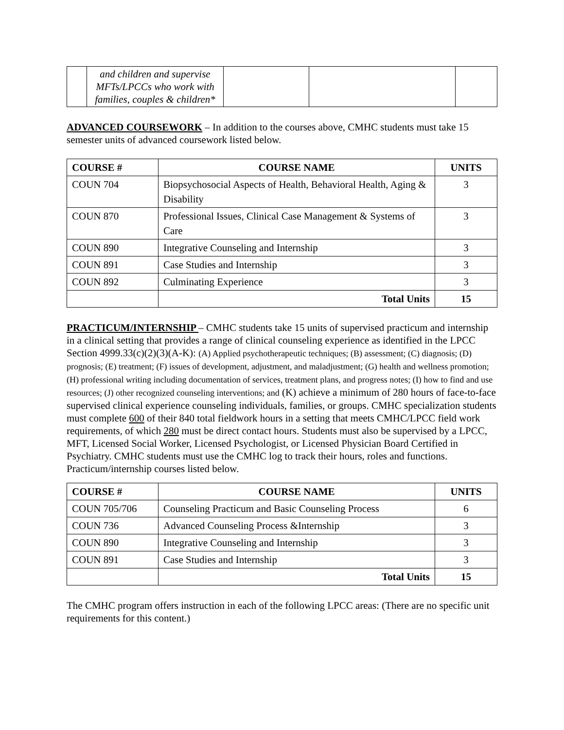| | and children and supervise MFTs/LPCCs who work with families, couples & children* | | | |
ADVANCED COURSEWORK – In addition to the courses above, CMHC students must take 15 semester units of advanced coursework listed below.
| COURSE # | COURSE NAME | UNITS |
| --- | --- | --- |
| COUN 704 | Biopsychosocial Aspects of Health, Behavioral Health, Aging & Disability | 3 |
| COUN 870 | Professional Issues, Clinical Case Management & Systems of Care | 3 |
| COUN 890 | Integrative Counseling and Internship | 3 |
| COUN 891 | Case Studies and Internship | 3 |
| COUN 892 | Culminating Experience | 3 |
| | Total Units | 15 |
PRACTICUM/INTERNSHIP – CMHC students take 15 units of supervised practicum and internship in a clinical setting that provides a range of clinical counseling experience as identified in the LPCC Section 4999.33(c)(2)(3)(A-K): (A) Applied psychotherapeutic techniques; (B) assessment; (C) diagnosis; (D) prognosis; (E) treatment; (F) issues of development, adjustment, and maladjustment; (G) health and wellness promotion; (H) professional writing including documentation of services, treatment plans, and progress notes; (I) how to find and use resources; (J) other recognized counseling interventions; and (K) achieve a minimum of 280 hours of face-to-face supervised clinical experience counseling individuals, families, or groups. CMHC specialization students must complete 600 of their 840 total fieldwork hours in a setting that meets CMHC/LPCC field work requirements, of which 280 must be direct contact hours. Students must also be supervised by a LPCC, MFT, Licensed Social Worker, Licensed Psychologist, or Licensed Physician Board Certified in Psychiatry. CMHC students must use the CMHC log to track their hours, roles and functions. Practicum/internship courses listed below.
| COURSE # | COURSE NAME | UNITS |
| --- | --- | --- |
| COUN 705/706 | Counseling Practicum and Basic Counseling Process | 6 |
| COUN 736 | Advanced Counseling Process &Internship | 3 |
| COUN 890 | Integrative Counseling and Internship | 3 |
| COUN 891 | Case Studies and Internship | 3 |
| | Total Units | 15 |
The CMHC program offers instruction in each of the following LPCC areas: (There are no specific unit requirements for this content.)